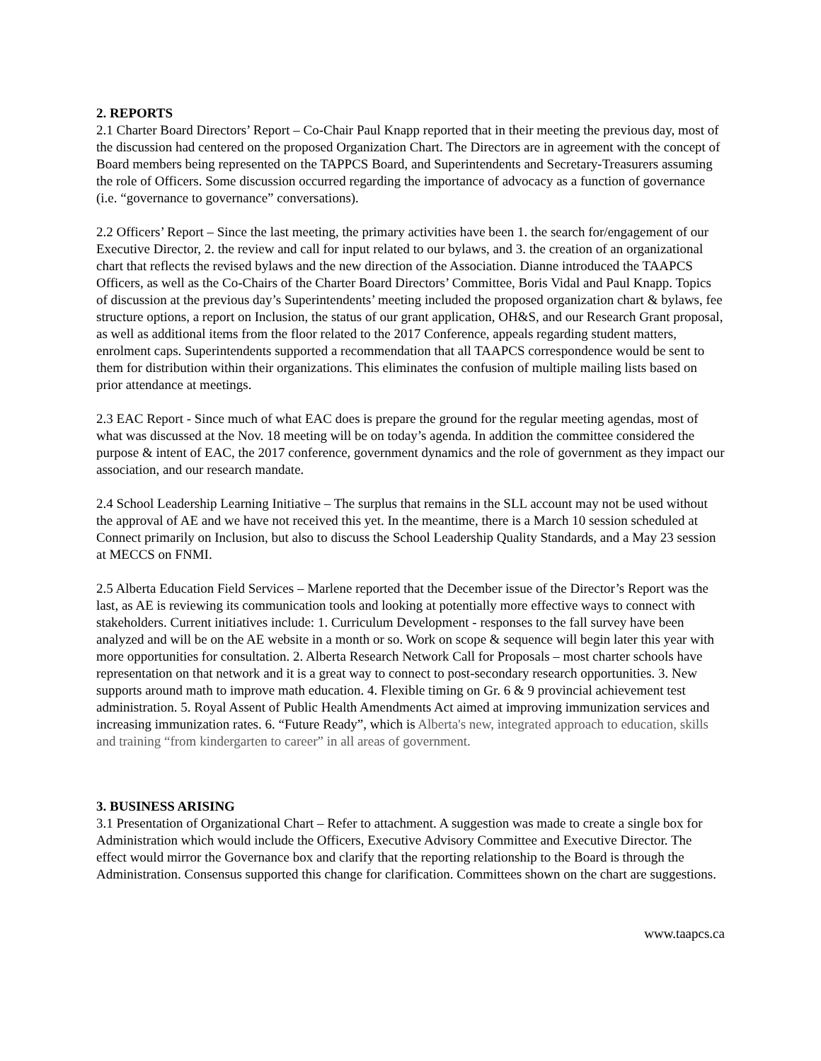2. REPORTS
2.1 Charter Board Directors’ Report – Co-Chair Paul Knapp reported that in their meeting the previous day, most of the discussion had centered on the proposed Organization Chart. The Directors are in agreement with the concept of Board members being represented on the TAPPCS Board, and Superintendents and Secretary-Treasurers assuming the role of Officers. Some discussion occurred regarding the importance of advocacy as a function of governance (i.e. “governance to governance” conversations).
2.2 Officers’ Report – Since the last meeting, the primary activities have been 1. the search for/engagement of our Executive Director, 2. the review and call for input related to our bylaws, and 3. the creation of an organizational chart that reflects the revised bylaws and the new direction of the Association. Dianne introduced the TAAPCS Officers, as well as the Co-Chairs of the Charter Board Directors’ Committee, Boris Vidal and Paul Knapp. Topics of discussion at the previous day’s Superintendents’ meeting included the proposed organization chart & bylaws, fee structure options, a report on Inclusion, the status of our grant application, OH&S, and our Research Grant proposal, as well as additional items from the floor related to the 2017 Conference, appeals regarding student matters, enrolment caps. Superintendents supported a recommendation that all TAAPCS correspondence would be sent to them for distribution within their organizations. This eliminates the confusion of multiple mailing lists based on prior attendance at meetings.
2.3 EAC Report - Since much of what EAC does is prepare the ground for the regular meeting agendas, most of what was discussed at the Nov. 18 meeting will be on today’s agenda. In addition the committee considered the purpose & intent of EAC, the 2017 conference, government dynamics and the role of government as they impact our association, and our research mandate.
2.4 School Leadership Learning Initiative – The surplus that remains in the SLL account may not be used without the approval of AE and we have not received this yet. In the meantime, there is a March 10 session scheduled at Connect primarily on Inclusion, but also to discuss the School Leadership Quality Standards, and a May 23 session at MECCS on FNMI.
2.5 Alberta Education Field Services – Marlene reported that the December issue of the Director’s Report was the last, as AE is reviewing its communication tools and looking at potentially more effective ways to connect with stakeholders. Current initiatives include: 1. Curriculum Development - responses to the fall survey have been analyzed and will be on the AE website in a month or so. Work on scope & sequence will begin later this year with more opportunities for consultation. 2. Alberta Research Network Call for Proposals – most charter schools have representation on that network and it is a great way to connect to post-secondary research opportunities. 3. New supports around math to improve math education. 4. Flexible timing on Gr. 6 & 9 provincial achievement test administration. 5. Royal Assent of Public Health Amendments Act aimed at improving immunization services and increasing immunization rates. 6. “Future Ready”, which is Alberta's new, integrated approach to education, skills and training “from kindergarten to career” in all areas of government.
3. BUSINESS ARISING
3.1 Presentation of Organizational Chart – Refer to attachment. A suggestion was made to create a single box for Administration which would include the Officers, Executive Advisory Committee and Executive Director. The effect would mirror the Governance box and clarify that the reporting relationship to the Board is through the Administration. Consensus supported this change for clarification. Committees shown on the chart are suggestions.
www.taapcs.ca